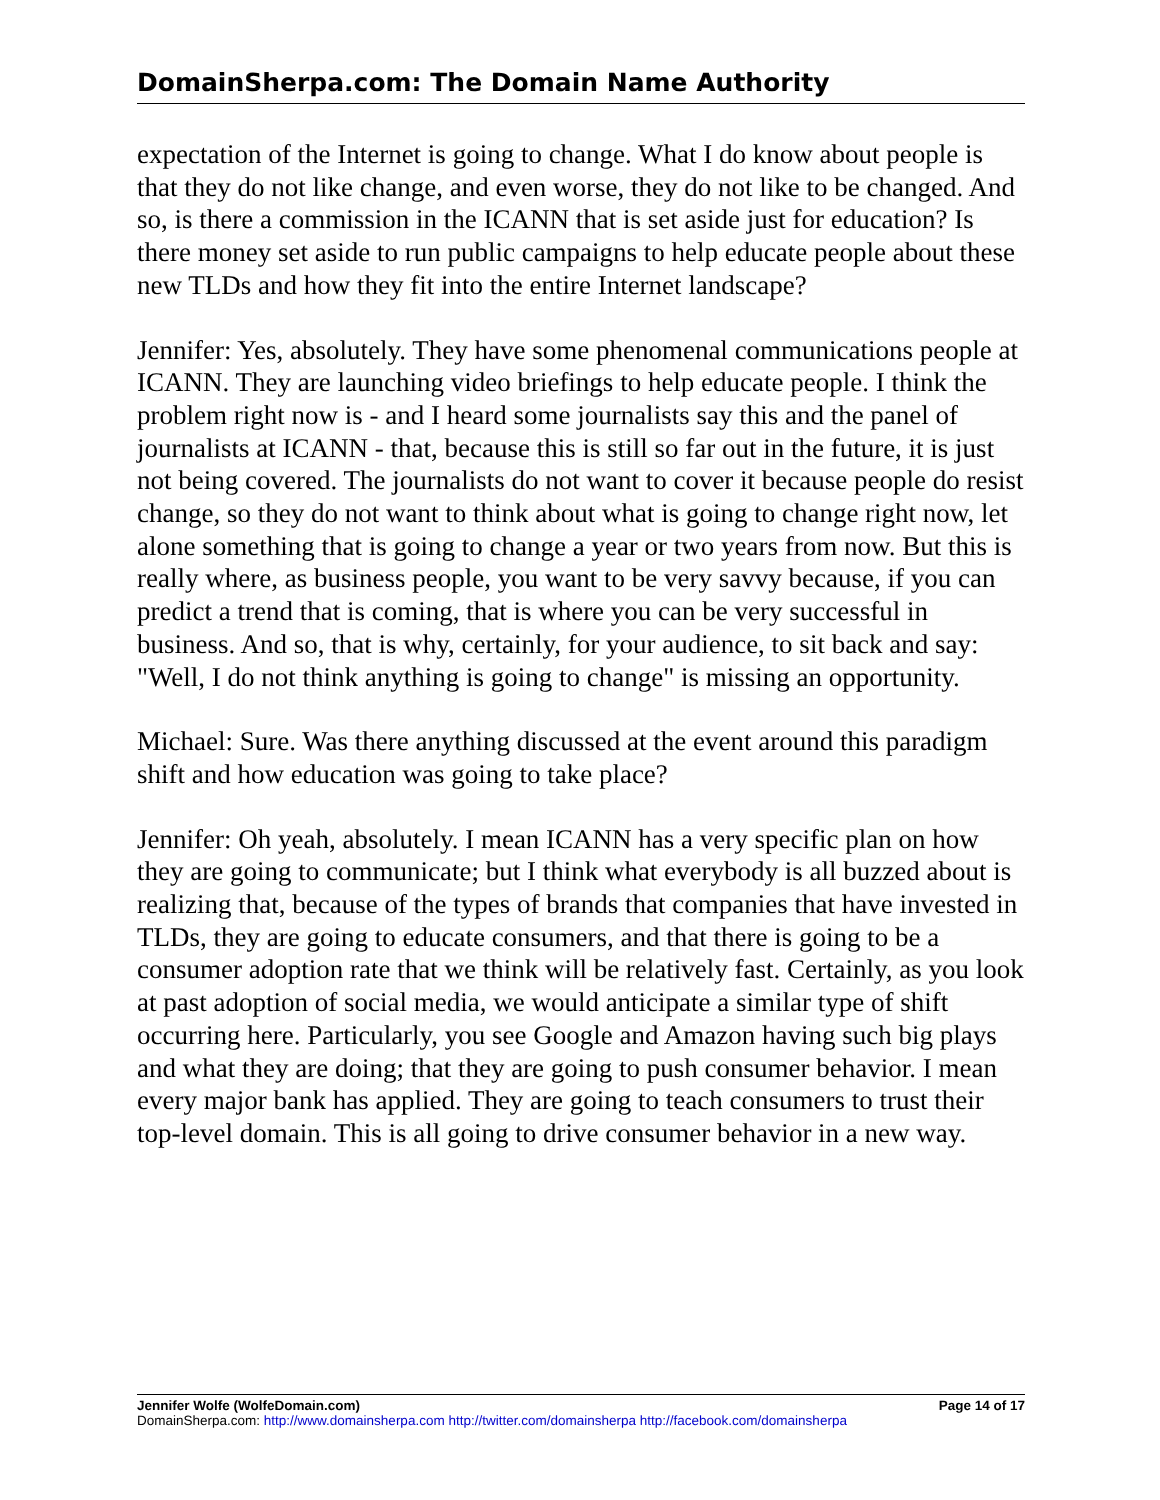DomainSherpa.com: The Domain Name Authority
expectation of the Internet is going to change. What I do know about people is that they do not like change, and even worse, they do not like to be changed. And so, is there a commission in the ICANN that is set aside just for education? Is there money set aside to run public campaigns to help educate people about these new TLDs and how they fit into the entire Internet landscape?
Jennifer: Yes, absolutely. They have some phenomenal communications people at ICANN. They are launching video briefings to help educate people. I think the problem right now is - and I heard some journalists say this and the panel of journalists at ICANN - that, because this is still so far out in the future, it is just not being covered. The journalists do not want to cover it because people do resist change, so they do not want to think about what is going to change right now, let alone something that is going to change a year or two years from now. But this is really where, as business people, you want to be very savvy because, if you can predict a trend that is coming, that is where you can be very successful in business. And so, that is why, certainly, for your audience, to sit back and say: "Well, I do not think anything is going to change" is missing an opportunity.
Michael: Sure. Was there anything discussed at the event around this paradigm shift and how education was going to take place?
Jennifer: Oh yeah, absolutely. I mean ICANN has a very specific plan on how they are going to communicate; but I think what everybody is all buzzed about is realizing that, because of the types of brands that companies that have invested in TLDs, they are going to educate consumers, and that there is going to be a consumer adoption rate that we think will be relatively fast. Certainly, as you look at past adoption of social media, we would anticipate a similar type of shift occurring here. Particularly, you see Google and Amazon having such big plays and what they are doing; that they are going to push consumer behavior. I mean every major bank has applied. They are going to teach consumers to trust their top-level domain. This is all going to drive consumer behavior in a new way.
Jennifer Wolfe (WolfeDomain.com) Page 14 of 17
DomainSherpa.com: http://www.domainsherpa.com http://twitter.com/domainsherpa http://facebook.com/domainsherpa